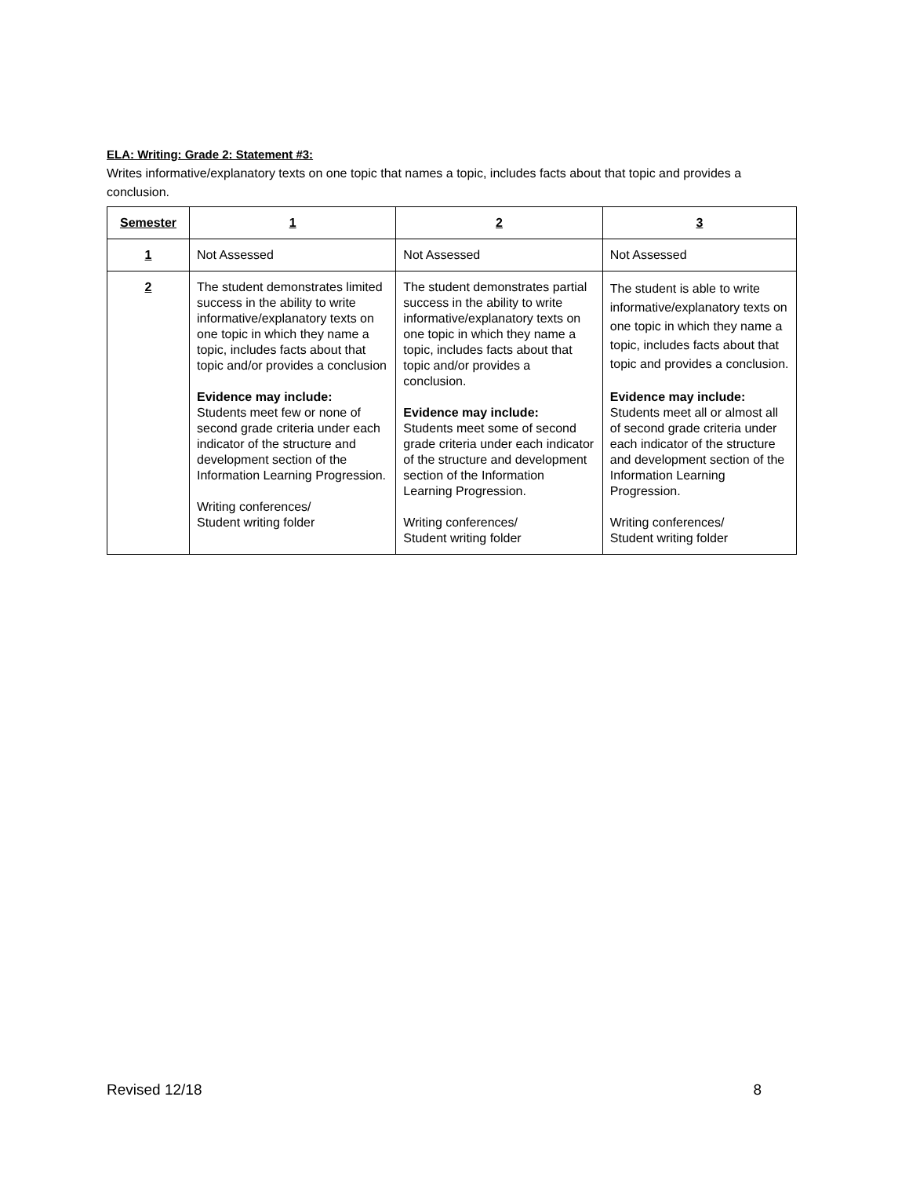ELA: Writing: Grade 2: Statement #3:
Writes informative/explanatory texts on one topic that names a topic, includes facts about that topic and provides a conclusion.
| Semester | 1 | 2 | 3 |
| --- | --- | --- | --- |
| 1 | Not Assessed | Not Assessed | Not Assessed |
| 2 | The student demonstrates limited success in the ability to write informative/explanatory texts on one topic in which they name a topic, includes facts about that topic and/or provides a conclusion Evidence may include: Students meet few or none of second grade criteria under each indicator of the structure and development section of the Information Learning Progression. Writing conferences/ Student writing folder | The student demonstrates partial success in the ability to write informative/explanatory texts on one topic in which they name a topic, includes facts about that topic and/or provides a conclusion. Evidence may include: Students meet some of second grade criteria under each indicator of the structure and development section of the Information Learning Progression. Writing conferences/ Student writing folder | The student is able to write informative/explanatory texts on one topic in which they name a topic, includes facts about that topic and provides a conclusion. Evidence may include: Students meet all or almost all of second grade criteria under each indicator of the structure and development section of the Information Learning Progression. Writing conferences/ Student writing folder |
Revised 12/18 8